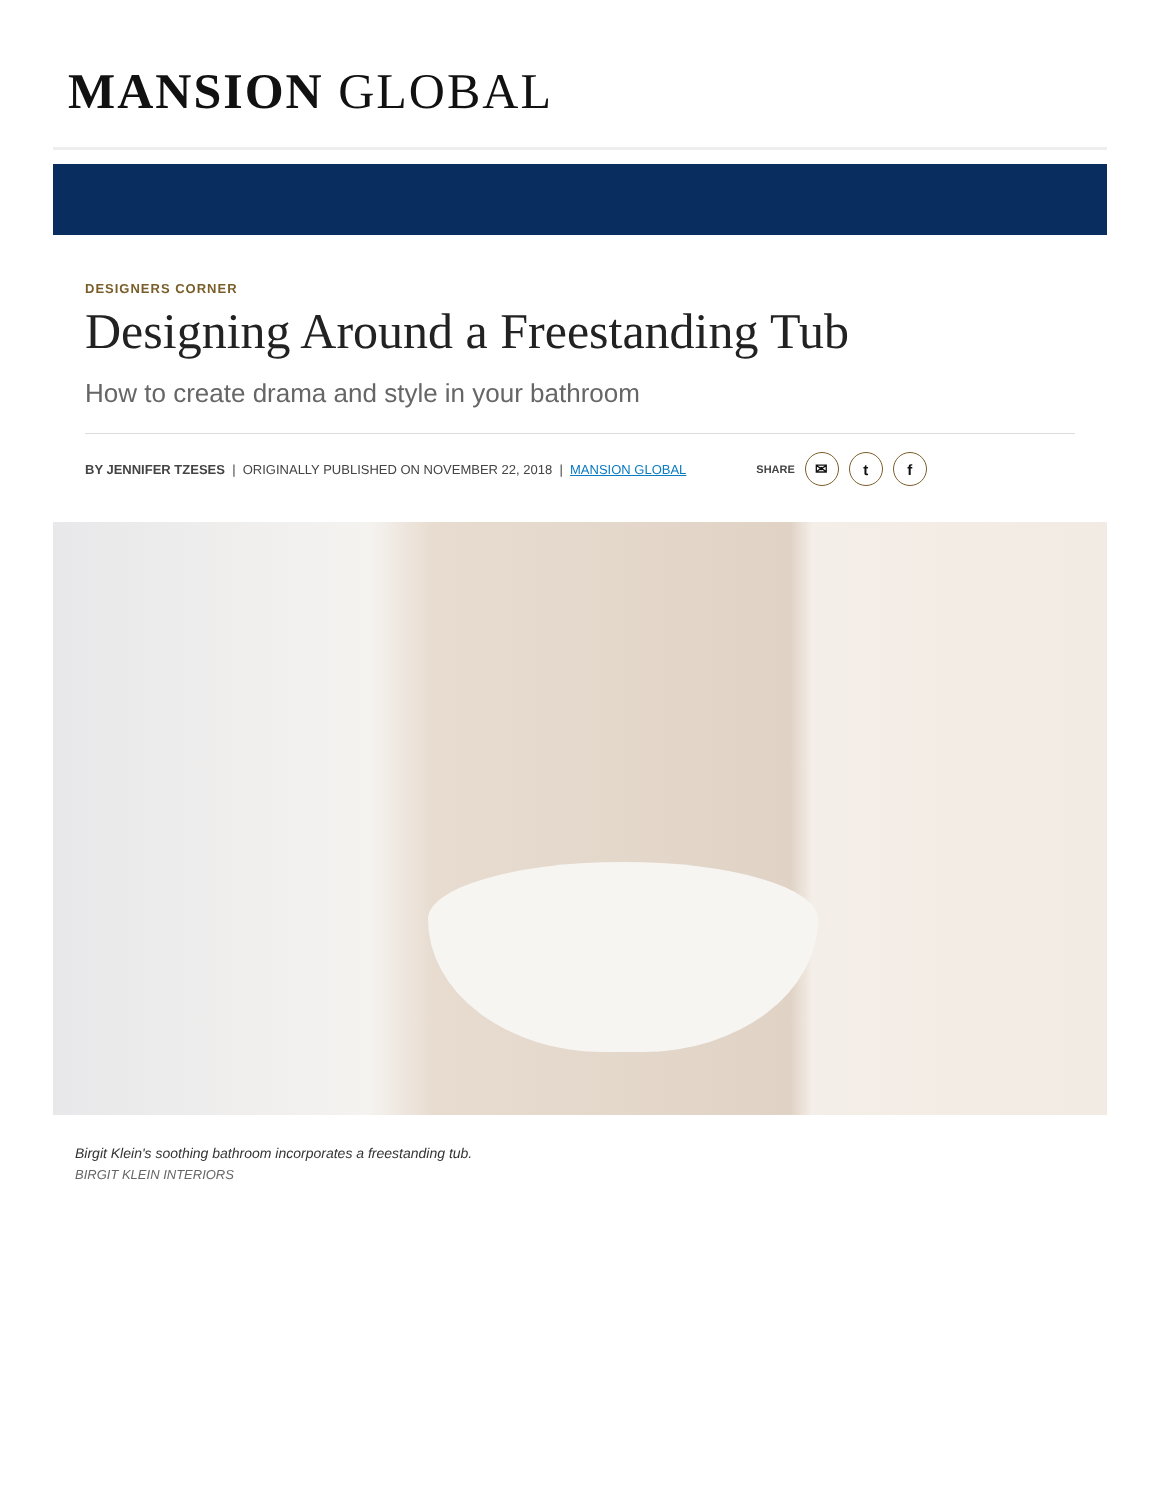MANSION GLOBAL
DESIGNERS CORNER
Designing Around a Freestanding Tub
How to create drama and style in your bathroom
BY JENNIFER TZESES | ORIGINALLY PUBLISHED ON NOVEMBER 22, 2018 | MANSION GLOBAL SHARE ✉ t f
Birgit Klein's soothing bathroom incorporates a freestanding tub.
BIRGIT KLEIN INTERIORS